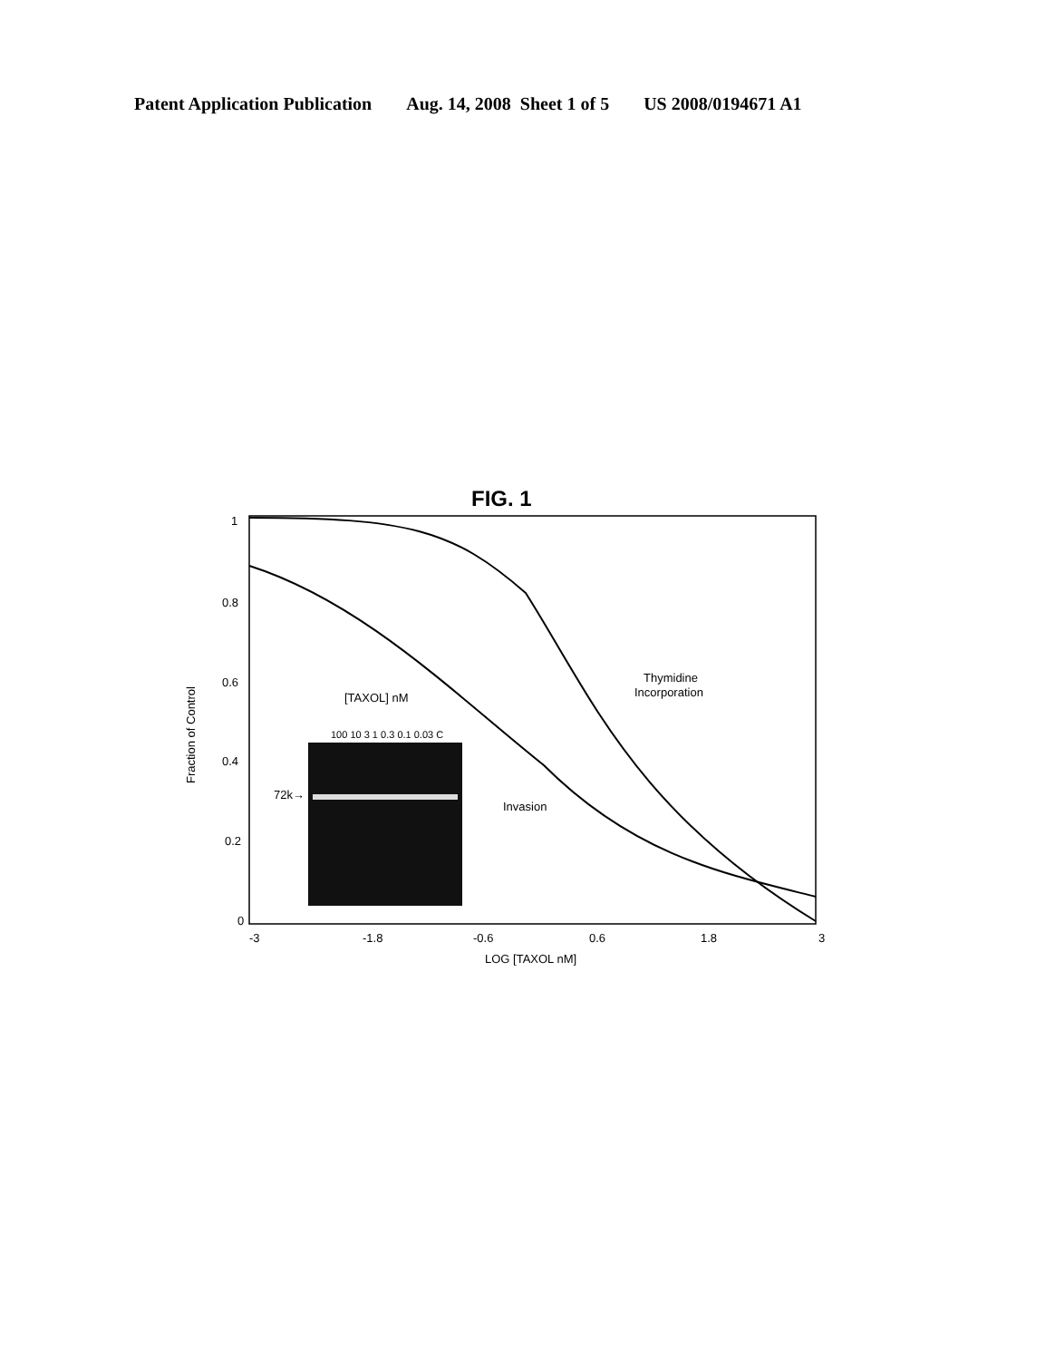Patent Application Publication Aug. 14, 2008 Sheet 1 of 5 US 2008/0194671 A1
FIG. 1
1
0.8
0.6
0.4
0.2
0
-3
-1.8
-0.6
0.6
1.8
3
LOG [TAXOL nM]
Fraction of Control
Thymidine
Incorporation
Invasion
[TAXOL] nM
72k→
100 10 3 1 0.3 0.1 0.03 C